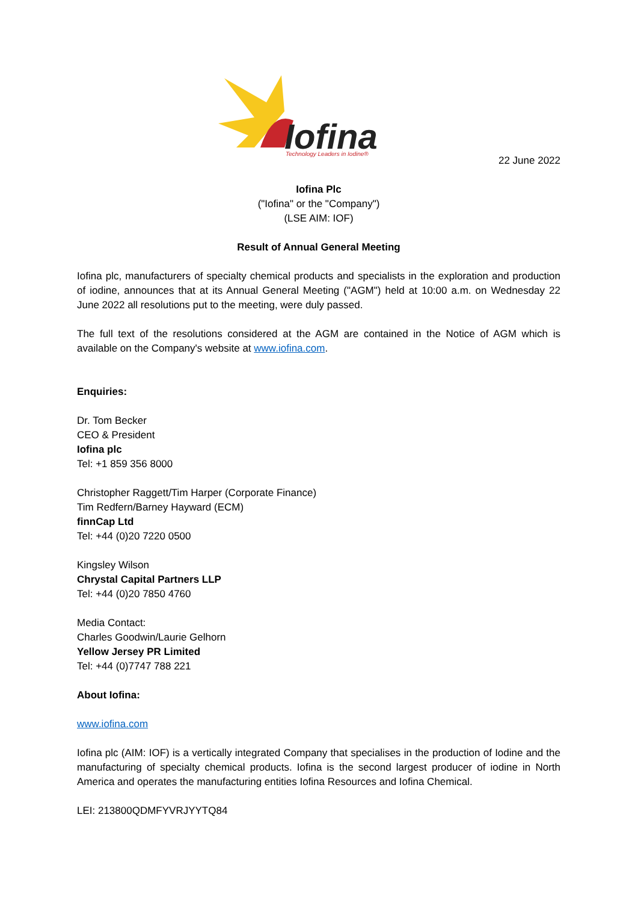Iofina
Technology Leaders in Iodine®
22 June 2022
Iofina Plc
("Iofina" or the "Company")
(LSE AIM: IOF)
Result of Annual General Meeting
Iofina plc, manufacturers of specialty chemical products and specialists in the exploration and production of iodine, announces that at its Annual General Meeting ("AGM") held at 10:00 a.m. on Wednesday 22 June 2022 all resolutions put to the meeting, were duly passed.
The full text of the resolutions considered at the AGM are contained in the Notice of AGM which is available on the Company's website at www.iofina.com.
Enquiries:
Dr. Tom Becker
CEO & President
Iofina plc
Tel: +1 859 356 8000
Christopher Raggett/Tim Harper (Corporate Finance)
Tim Redfern/Barney Hayward (ECM)
finnCap Ltd
Tel: +44 (0)20 7220 0500
Kingsley Wilson
Chrystal Capital Partners LLP
Tel: +44 (0)20 7850 4760
Media Contact:
Charles Goodwin/Laurie Gelhorn
Yellow Jersey PR Limited
Tel: +44 (0)7747 788 221
About Iofina:
www.iofina.com
Iofina plc (AIM: IOF) is a vertically integrated Company that specialises in the production of Iodine and the manufacturing of specialty chemical products. Iofina is the second largest producer of iodine in North America and operates the manufacturing entities Iofina Resources and Iofina Chemical.
LEI: 213800QDMFYVRJYYTQ84